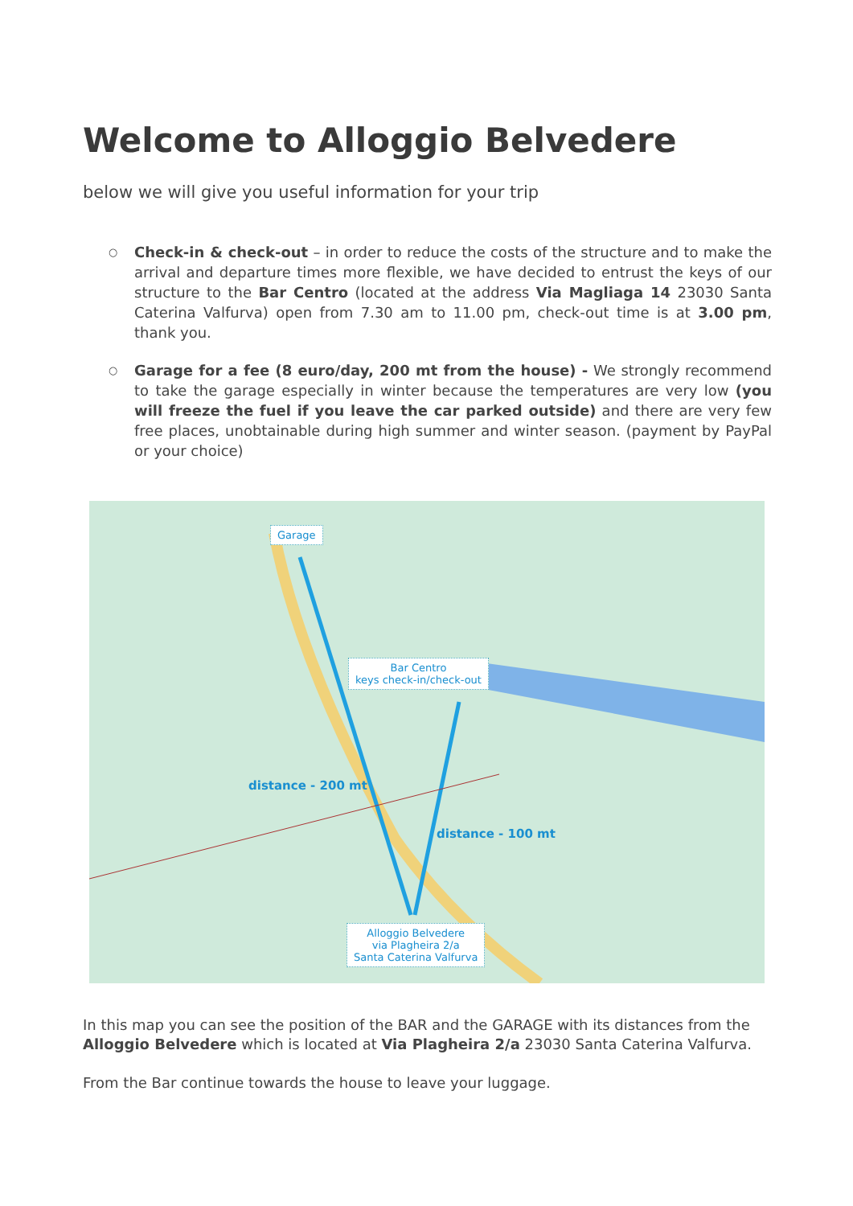Welcome to Alloggio Belvedere
below we will give you useful information for your trip
○ Check-in & check-out – in order to reduce the costs of the structure and to make the arrival and departure times more flexible, we have decided to entrust the keys of our structure to the Bar Centro (located at the address Via Magliaga 14 23030 Santa Caterina Valfurva) open from 7.30 am to 11.00 pm, check-out time is at 3.00 pm, thank you.
○ Garage for a fee (8 euro/day, 200 mt from the house) - We strongly recommend to take the garage especially in winter because the temperatures are very low (you will freeze the fuel if you leave the car parked outside) and there are very few free places, unobtainable during high summer and winter season. (payment by PayPal or your choice)
Garage
Bar Centro
keys check-in/check-out
distance - 200 mt
distance - 100 mt
Alloggio Belvedere
via Plagheira 2/a
Santa Caterina Valfurva
In this map you can see the position of the BAR and the GARAGE with its distances from the Alloggio Belvedere which is located at Via Plagheira 2/a 23030 Santa Caterina Valfurva.
From the Bar continue towards the house to leave your luggage.